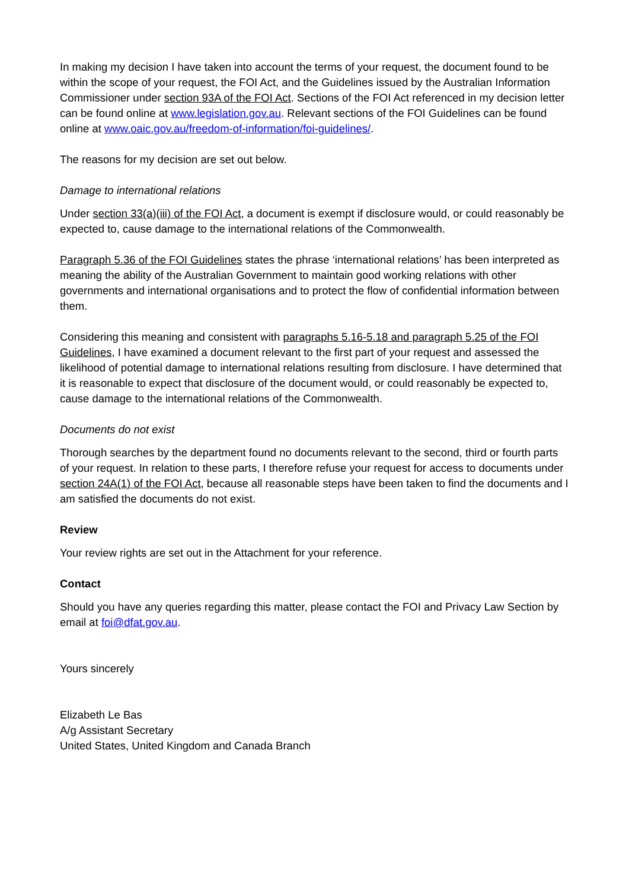In making my decision I have taken into account the terms of your request, the document found to be within the scope of your request, the FOI Act, and the Guidelines issued by the Australian Information Commissioner under section 93A of the FOI Act. Sections of the FOI Act referenced in my decision letter can be found online at www.legislation.gov.au. Relevant sections of the FOI Guidelines can be found online at www.oaic.gov.au/freedom-of-information/foi-guidelines/.
The reasons for my decision are set out below.
Damage to international relations
Under section 33(a)(iii) of the FOI Act, a document is exempt if disclosure would, or could reasonably be expected to, cause damage to the international relations of the Commonwealth.
Paragraph 5.36 of the FOI Guidelines states the phrase ‘international relations’ has been interpreted as meaning the ability of the Australian Government to maintain good working relations with other governments and international organisations and to protect the flow of confidential information between them.
Considering this meaning and consistent with paragraphs 5.16-5.18 and paragraph 5.25 of the FOI Guidelines, I have examined a document relevant to the first part of your request and assessed the likelihood of potential damage to international relations resulting from disclosure. I have determined that it is reasonable to expect that disclosure of the document would, or could reasonably be expected to, cause damage to the international relations of the Commonwealth.
Documents do not exist
Thorough searches by the department found no documents relevant to the second, third or fourth parts of your request. In relation to these parts, I therefore refuse your request for access to documents under section 24A(1) of the FOI Act, because all reasonable steps have been taken to find the documents and I am satisfied the documents do not exist.
Review
Your review rights are set out in the Attachment for your reference.
Contact
Should you have any queries regarding this matter, please contact the FOI and Privacy Law Section by email at foi@dfat.gov.au.
Yours sincerely
Elizabeth Le Bas
A/g Assistant Secretary
United States, United Kingdom and Canada Branch